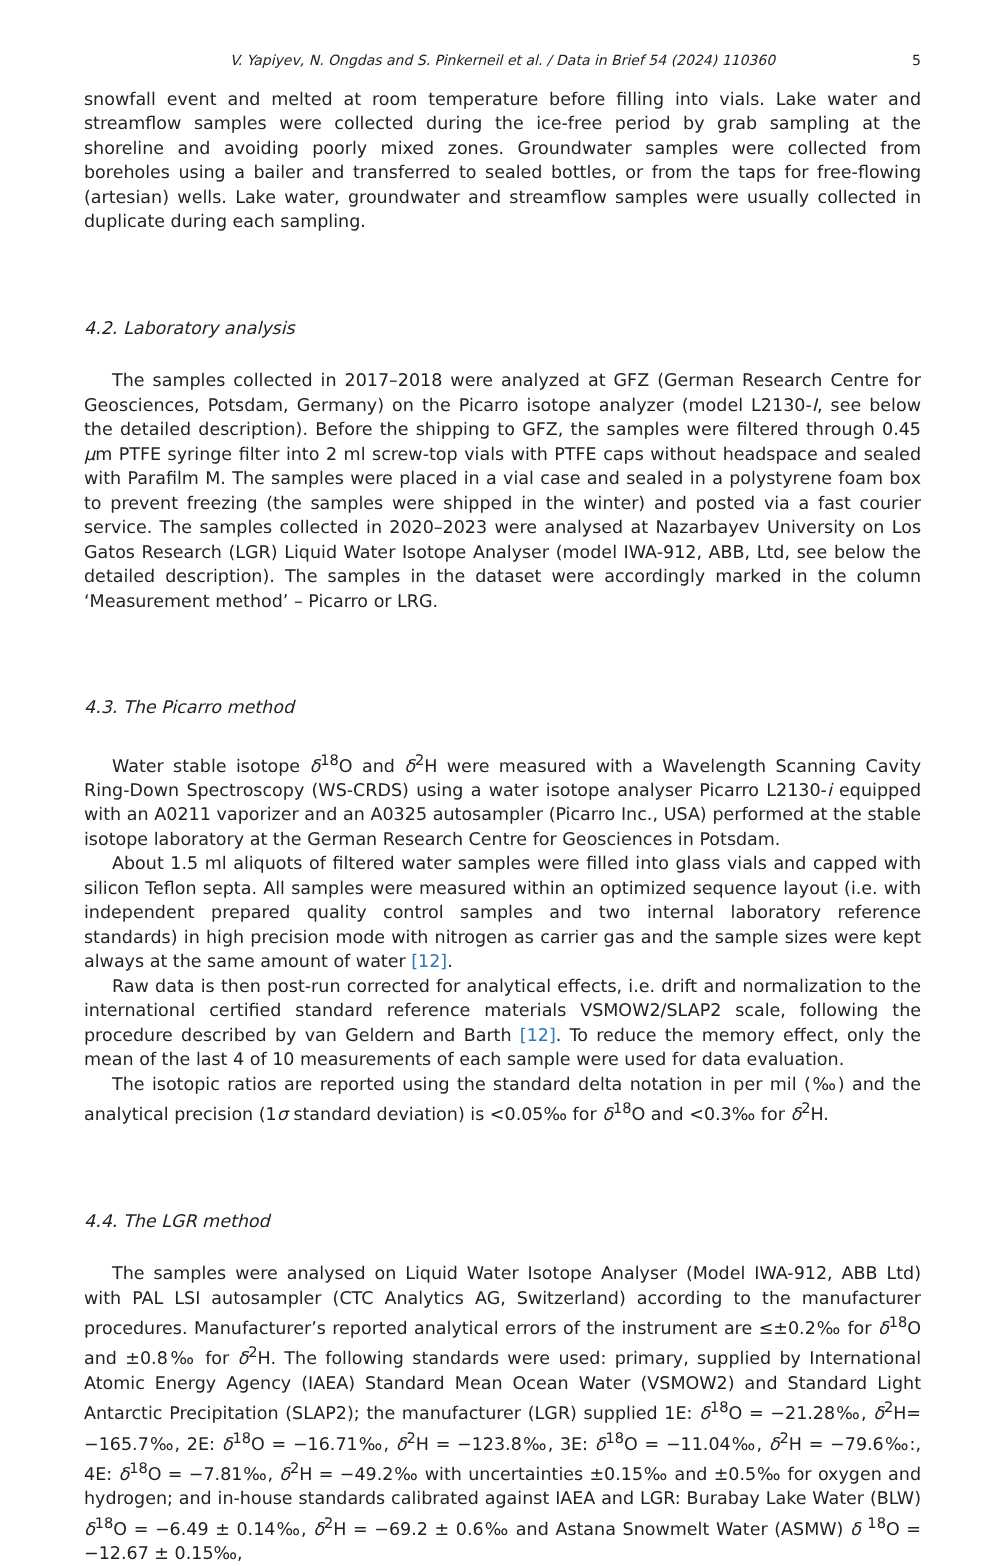V. Yapiyev, N. Ongdas and S. Pinkerneil et al. / Data in Brief 54 (2024) 110360 5
snowfall event and melted at room temperature before filling into vials. Lake water and streamflow samples were collected during the ice-free period by grab sampling at the shoreline and avoiding poorly mixed zones. Groundwater samples were collected from boreholes using a bailer and transferred to sealed bottles, or from the taps for free-flowing (artesian) wells. Lake water, groundwater and streamflow samples were usually collected in duplicate during each sampling.
4.2. Laboratory analysis
The samples collected in 2017–2018 were analyzed at GFZ (German Research Centre for Geosciences, Potsdam, Germany) on the Picarro isotope analyzer (model L2130-I, see below the detailed description). Before the shipping to GFZ, the samples were filtered through 0.45 μm PTFE syringe filter into 2 ml screw-top vials with PTFE caps without headspace and sealed with Parafilm M. The samples were placed in a vial case and sealed in a polystyrene foam box to prevent freezing (the samples were shipped in the winter) and posted via a fast courier service. The samples collected in 2020–2023 were analysed at Nazarbayev University on Los Gatos Research (LGR) Liquid Water Isotope Analyser (model IWA-912, ABB, Ltd, see below the detailed description). The samples in the dataset were accordingly marked in the column ‘Measurement method’ – Picarro or LRG.
4.3. The Picarro method
Water stable isotope δ<sup>18</sup>O and δ<sup>2</sup>H were measured with a Wavelength Scanning Cavity Ring-Down Spectroscopy (WS-CRDS) using a water isotope analyser Picarro L2130-i equipped with an A0211 vaporizer and an A0325 autosampler (Picarro Inc., USA) performed at the stable isotope laboratory at the German Research Centre for Geosciences in Potsdam.
About 1.5 ml aliquots of filtered water samples were filled into glass vials and capped with silicon Teflon septa. All samples were measured within an optimized sequence layout (i.e. with independent prepared quality control samples and two internal laboratory reference standards) in high precision mode with nitrogen as carrier gas and the sample sizes were kept always at the same amount of water [12].
Raw data is then post-run corrected for analytical effects, i.e. drift and normalization to the international certified standard reference materials VSMOW2/SLAP2 scale, following the procedure described by van Geldern and Barth [12]. To reduce the memory effect, only the mean of the last 4 of 10 measurements of each sample were used for data evaluation.
The isotopic ratios are reported using the standard delta notation in per mil (‰) and the analytical precision (1σ standard deviation) is <0.05‰ for δ<sup>18</sup>O and <0.3‰ for δ<sup>2</sup>H.
4.4. The LGR method
The samples were analysed on Liquid Water Isotope Analyser (Model IWA-912, ABB Ltd) with PAL LSI autosampler (CTC Analytics AG, Switzerland) according to the manufacturer procedures. Manufacturer’s reported analytical errors of the instrument are ≤±0.2‰ for δ<sup>18</sup>O and ±0.8‰ for δ<sup>2</sup>H. The following standards were used: primary, supplied by International Atomic Energy Agency (IAEA) Standard Mean Ocean Water (VSMOW2) and Standard Light Antarctic Precipitation (SLAP2); the manufacturer (LGR) supplied 1E: δ<sup>18</sup>O = −21.28‰, δ<sup>2</sup>H= −165.7‰, 2E: δ<sup>18</sup>O = −16.71‰, δ<sup>2</sup>H = −123.8‰, 3E: δ<sup>18</sup>O = −11.04‰, δ<sup>2</sup>H = −79.6‰:, 4E: δ<sup>18</sup>O = −7.81‰, δ<sup>2</sup>H = −49.2‰ with uncertainties ±0.15‰ and ±0.5‰ for oxygen and hydrogen; and in-house standards calibrated against IAEA and LGR: Burabay Lake Water (BLW) δ<sup>18</sup>O = −6.49 ± 0.14‰, δ<sup>2</sup>H = −69.2 ± 0.6‰ and Astana Snowmelt Water (ASMW) δ <sup>18</sup>O = −12.67 ± 0.15‰,